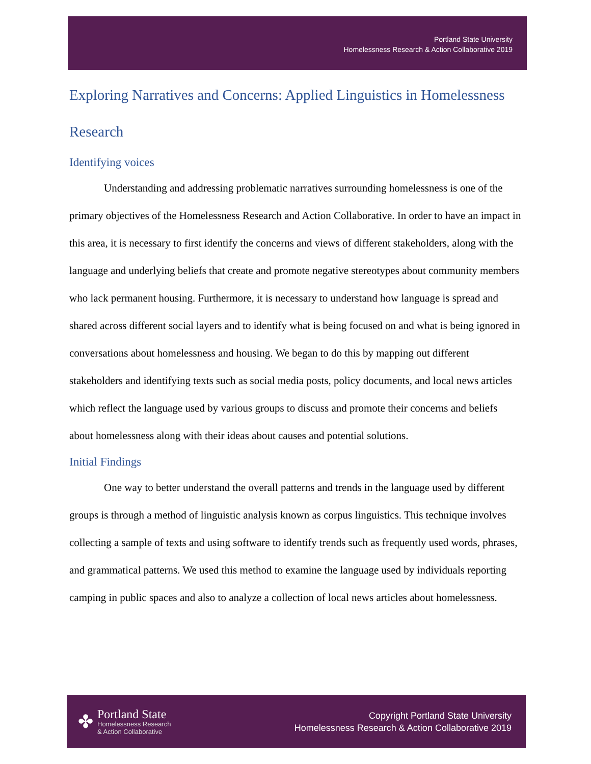Portland State University
Homelessness Research & Action Collaborative 2019
Exploring Narratives and Concerns: Applied Linguistics in Homelessness Research
Identifying voices
Understanding and addressing problematic narratives surrounding homelessness is one of the primary objectives of the Homelessness Research and Action Collaborative. In order to have an impact in this area, it is necessary to first identify the concerns and views of different stakeholders, along with the language and underlying beliefs that create and promote negative stereotypes about community members who lack permanent housing. Furthermore, it is necessary to understand how language is spread and shared across different social layers and to identify what is being focused on and what is being ignored in conversations about homelessness and housing. We began to do this by mapping out different stakeholders and identifying texts such as social media posts, policy documents, and local news articles which reflect the language used by various groups to discuss and promote their concerns and beliefs about homelessness along with their ideas about causes and potential solutions.
Initial Findings
One way to better understand the overall patterns and trends in the language used by different groups is through a method of linguistic analysis known as corpus linguistics. This technique involves collecting a sample of texts and using software to identify trends such as frequently used words, phrases, and grammatical patterns. We used this method to examine the language used by individuals reporting camping in public spaces and also to analyze a collection of local news articles about homelessness.
✤
Portland State
Homelessness Research
& Action Collaborative
Copyright Portland State University
Homelessness Research & Action Collaborative 2019